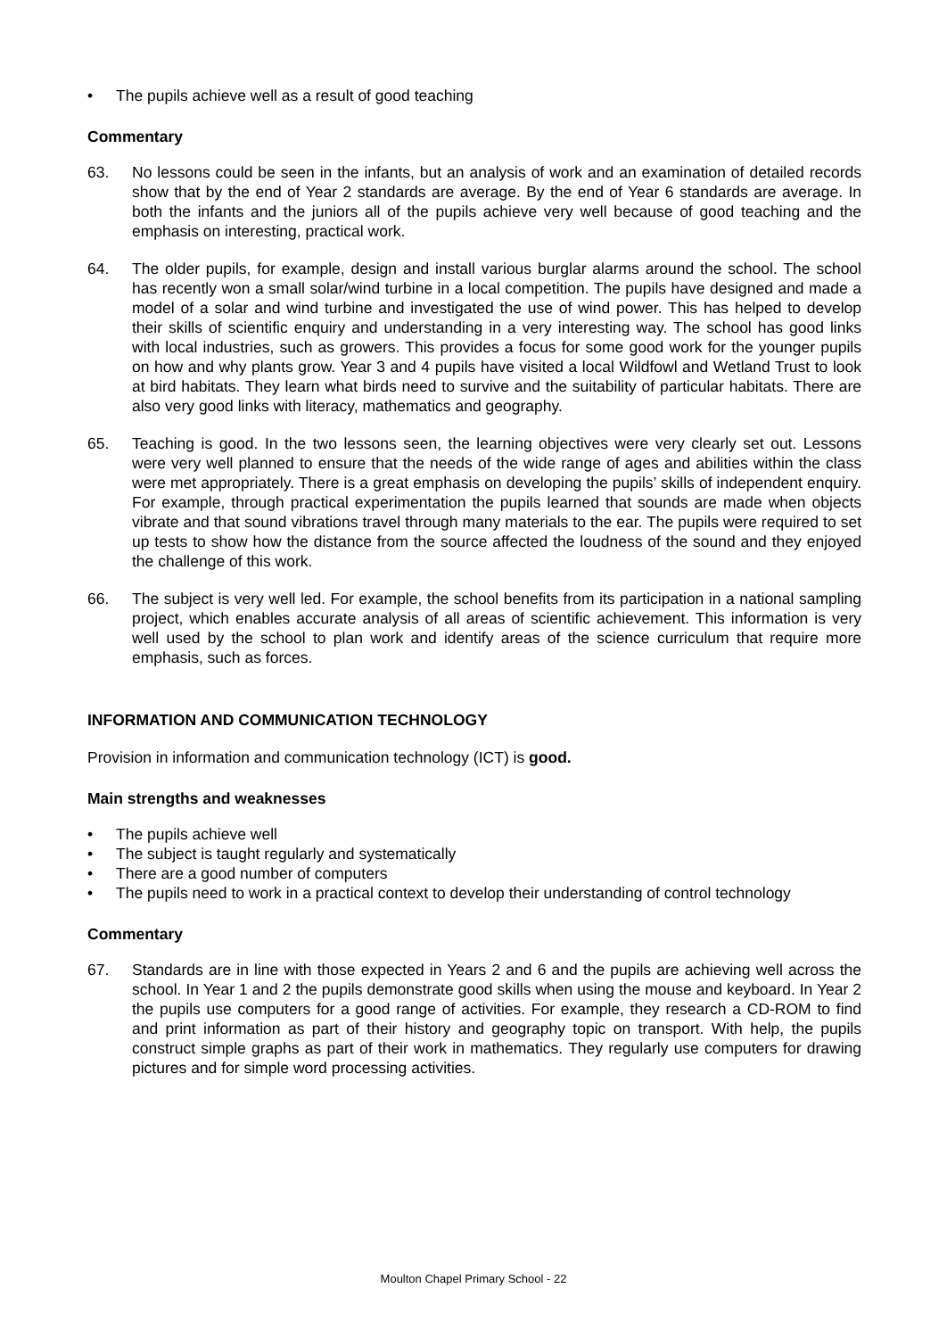• The pupils achieve well as a result of good teaching
Commentary
63. No lessons could be seen in the infants, but an analysis of work and an examination of detailed records show that by the end of Year 2 standards are average. By the end of Year 6 standards are average. In both the infants and the juniors all of the pupils achieve very well because of good teaching and the emphasis on interesting, practical work.
64. The older pupils, for example, design and install various burglar alarms around the school. The school has recently won a small solar/wind turbine in a local competition. The pupils have designed and made a model of a solar and wind turbine and investigated the use of wind power. This has helped to develop their skills of scientific enquiry and understanding in a very interesting way. The school has good links with local industries, such as growers. This provides a focus for some good work for the younger pupils on how and why plants grow. Year 3 and 4 pupils have visited a local Wildfowl and Wetland Trust to look at bird habitats. They learn what birds need to survive and the suitability of particular habitats. There are also very good links with literacy, mathematics and geography.
65. Teaching is good. In the two lessons seen, the learning objectives were very clearly set out. Lessons were very well planned to ensure that the needs of the wide range of ages and abilities within the class were met appropriately. There is a great emphasis on developing the pupils’ skills of independent enquiry. For example, through practical experimentation the pupils learned that sounds are made when objects vibrate and that sound vibrations travel through many materials to the ear. The pupils were required to set up tests to show how the distance from the source affected the loudness of the sound and they enjoyed the challenge of this work.
66. The subject is very well led. For example, the school benefits from its participation in a national sampling project, which enables accurate analysis of all areas of scientific achievement. This information is very well used by the school to plan work and identify areas of the science curriculum that require more emphasis, such as forces.
INFORMATION AND COMMUNICATION TECHNOLOGY
Provision in information and communication technology (ICT) is good.
Main strengths and weaknesses
• The pupils achieve well
• The subject is taught regularly and systematically
• There are a good number of computers
• The pupils need to work in a practical context to develop their understanding of control technology
Commentary
67. Standards are in line with those expected in Years 2 and 6 and the pupils are achieving well across the school. In Year 1 and 2 the pupils demonstrate good skills when using the mouse and keyboard. In Year 2 the pupils use computers for a good range of activities. For example, they research a CD-ROM to find and print information as part of their history and geography topic on transport. With help, the pupils construct simple graphs as part of their work in mathematics. They regularly use computers for drawing pictures and for simple word processing activities.
Moulton Chapel Primary School - 22